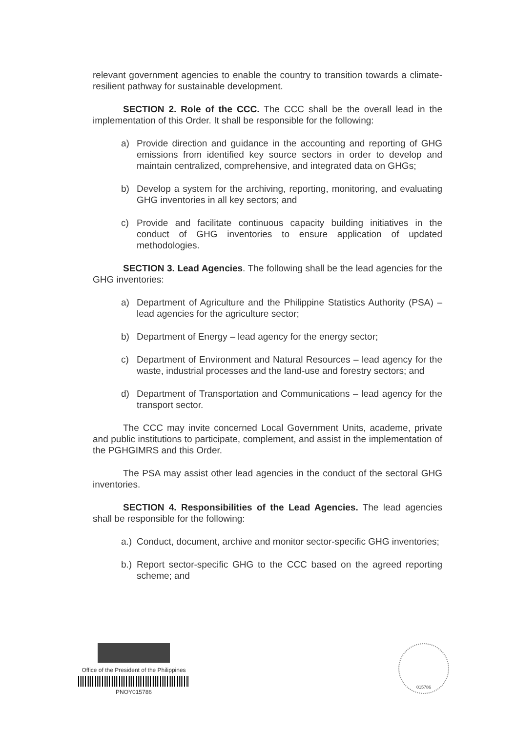relevant government agencies to enable the country to transition towards a climate-resilient pathway for sustainable development.
SECTION 2. Role of the CCC. The CCC shall be the overall lead in the implementation of this Order. It shall be responsible for the following:
a) Provide direction and guidance in the accounting and reporting of GHG emissions from identified key source sectors in order to develop and maintain centralized, comprehensive, and integrated data on GHGs;
b) Develop a system for the archiving, reporting, monitoring, and evaluating GHG inventories in all key sectors; and
c) Provide and facilitate continuous capacity building initiatives in the conduct of GHG inventories to ensure application of updated methodologies.
SECTION 3. Lead Agencies. The following shall be the lead agencies for the GHG inventories:
a) Department of Agriculture and the Philippine Statistics Authority (PSA) – lead agencies for the agriculture sector;
b) Department of Energy – lead agency for the energy sector;
c) Department of Environment and Natural Resources – lead agency for the waste, industrial processes and the land-use and forestry sectors; and
d) Department of Transportation and Communications – lead agency for the transport sector.
The CCC may invite concerned Local Government Units, academe, private and public institutions to participate, complement, and assist in the implementation of the PGHGIMRS and this Order.
The PSA may assist other lead agencies in the conduct of the sectoral GHG inventories.
SECTION 4. Responsibilities of the Lead Agencies. The lead agencies shall be responsible for the following:
a.) Conduct, document, archive and monitor sector-specific GHG inventories;
b.) Report sector-specific GHG to the CCC based on the agreed reporting scheme; and
Office of the President of the Philippines
PNOY015786
015786